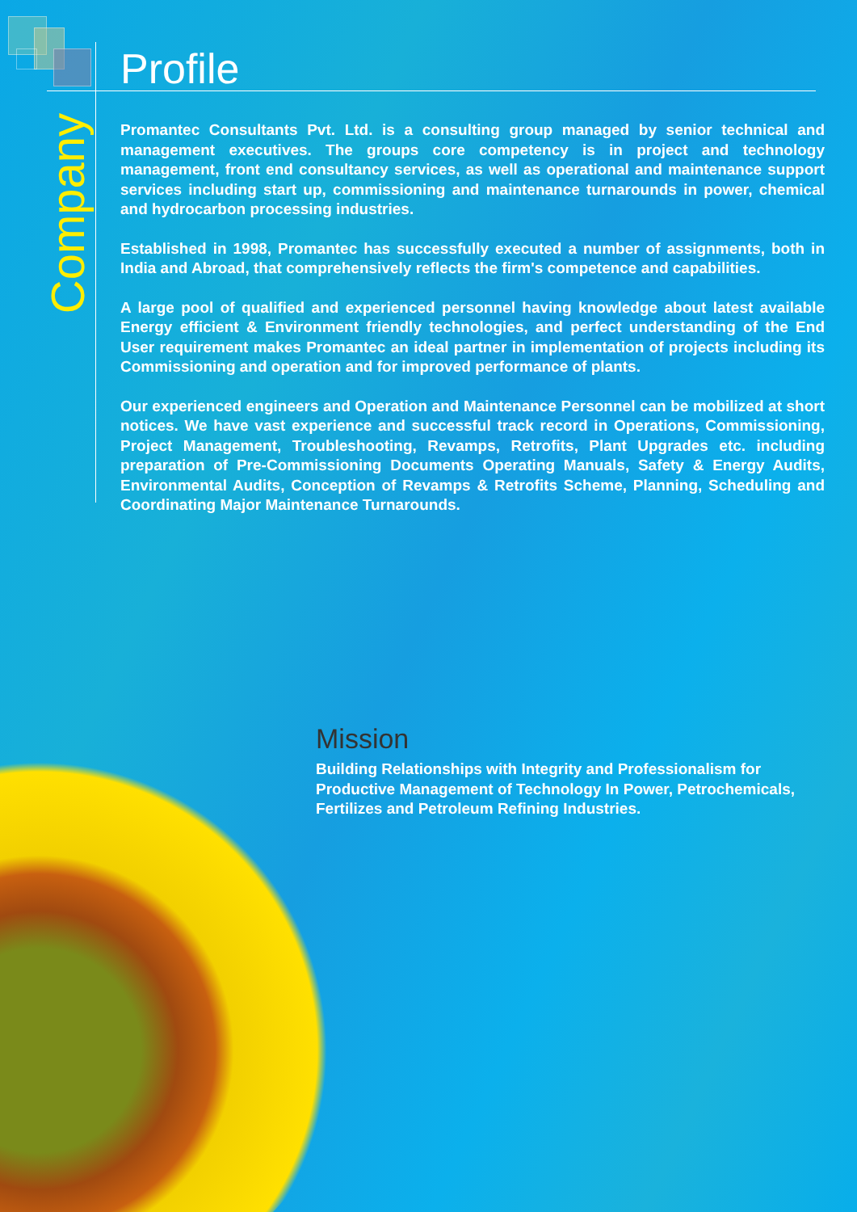Company
Profile
Promantec Consultants Pvt. Ltd. is a consulting group managed by senior technical and management executives. The groups core competency is in project and technology management, front end consultancy services, as well as operational and maintenance support services including start up, commissioning and maintenance turnarounds in power, chemical and hydrocarbon processing industries.
Established in 1998, Promantec has successfully executed a number of assignments, both in India and Abroad, that comprehensively reflects the firm's competence and capabilities.
A large pool of qualified and experienced personnel having knowledge about latest available Energy efficient & Environment friendly technologies, and perfect understanding of the End User requirement makes Promantec an ideal partner in implementation of projects including its Commissioning and operation and for improved performance of plants.
Our experienced engineers and Operation and Maintenance Personnel can be mobilized at short notices. We have vast experience and successful track record in Operations, Commissioning, Project Management, Troubleshooting, Revamps, Retrofits, Plant Upgrades etc. including preparation of Pre-Commissioning Documents Operating Manuals, Safety & Energy Audits, Environmental Audits, Conception of Revamps & Retrofits Scheme, Planning, Scheduling and Coordinating Major Maintenance Turnarounds.
Mission
Building Relationships with Integrity and Professionalism for Productive Management of Technology In Power, Petrochemicals, Fertilizes and Petroleum Refining Industries.